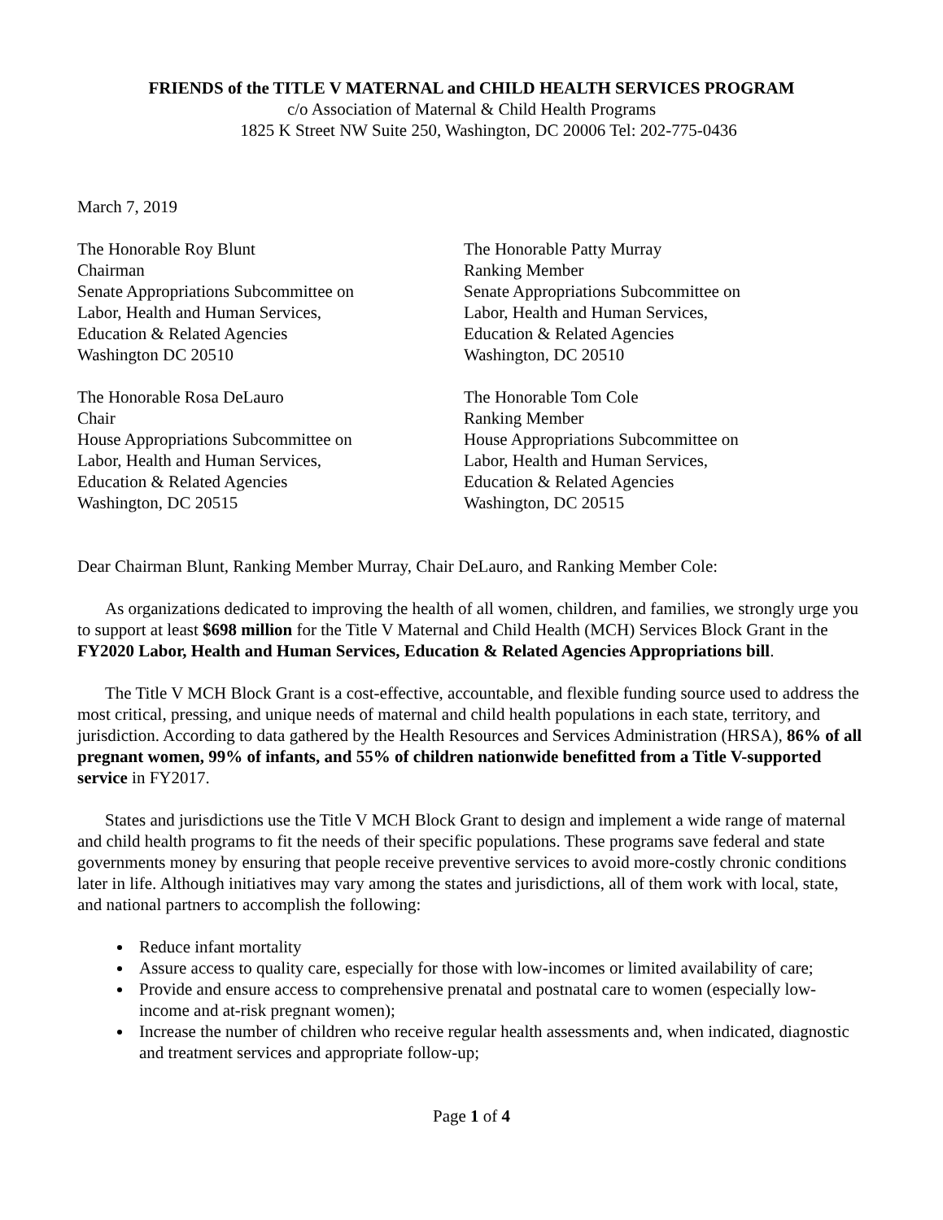FRIENDS of the TITLE V MATERNAL and CHILD HEALTH SERVICES PROGRAM
c/o Association of Maternal & Child Health Programs
1825 K Street NW Suite 250, Washington, DC 20006 Tel: 202-775-0436
March 7, 2019
The Honorable Roy Blunt
Chairman
Senate Appropriations Subcommittee on
Labor, Health and Human Services,
Education & Related Agencies
Washington DC 20510
The Honorable Patty Murray
Ranking Member
Senate Appropriations Subcommittee on
Labor, Health and Human Services,
Education & Related Agencies
Washington, DC 20510
The Honorable Rosa DeLauro
Chair
House Appropriations Subcommittee on
Labor, Health and Human Services,
Education & Related Agencies
Washington, DC 20515
The Honorable Tom Cole
Ranking Member
House Appropriations Subcommittee on
Labor, Health and Human Services,
Education & Related Agencies
Washington, DC 20515
Dear Chairman Blunt, Ranking Member Murray, Chair DeLauro, and Ranking Member Cole:
As organizations dedicated to improving the health of all women, children, and families, we strongly urge you to support at least $698 million for the Title V Maternal and Child Health (MCH) Services Block Grant in the FY2020 Labor, Health and Human Services, Education & Related Agencies Appropriations bill.
The Title V MCH Block Grant is a cost-effective, accountable, and flexible funding source used to address the most critical, pressing, and unique needs of maternal and child health populations in each state, territory, and jurisdiction. According to data gathered by the Health Resources and Services Administration (HRSA), 86% of all pregnant women, 99% of infants, and 55% of children nationwide benefitted from a Title V-supported service in FY2017.
States and jurisdictions use the Title V MCH Block Grant to design and implement a wide range of maternal and child health programs to fit the needs of their specific populations. These programs save federal and state governments money by ensuring that people receive preventive services to avoid more-costly chronic conditions later in life. Although initiatives may vary among the states and jurisdictions, all of them work with local, state, and national partners to accomplish the following:
Reduce infant mortality
Assure access to quality care, especially for those with low-incomes or limited availability of care;
Provide and ensure access to comprehensive prenatal and postnatal care to women (especially low-income and at-risk pregnant women);
Increase the number of children who receive regular health assessments and, when indicated, diagnostic and treatment services and appropriate follow-up;
Page 1 of 4